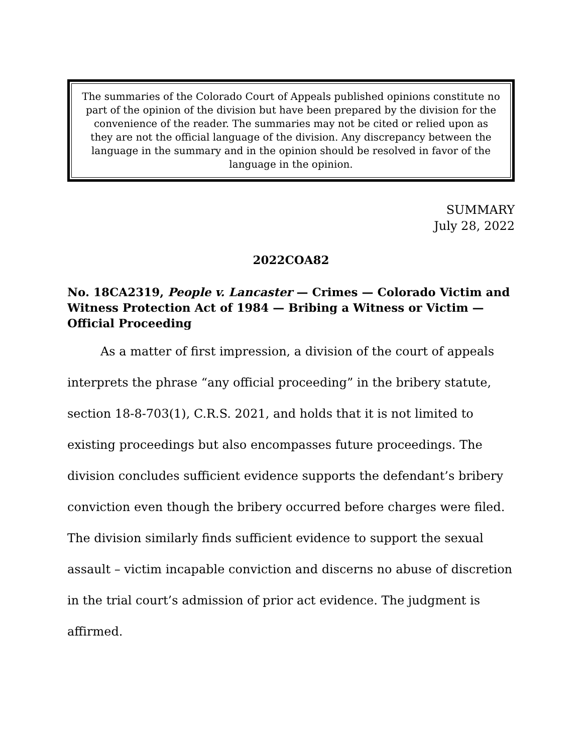The summaries of the Colorado Court of Appeals published opinions constitute no part of the opinion of the division but have been prepared by the division for the convenience of the reader. The summaries may not be cited or relied upon as they are not the official language of the division. Any discrepancy between the language in the summary and in the opinion should be resolved in favor of the language in the opinion.
SUMMARY
July 28, 2022
2022COA82
No. 18CA2319, People v. Lancaster — Crimes — Colorado Victim and Witness Protection Act of 1984 — Bribing a Witness or Victim — Official Proceeding
As a matter of first impression, a division of the court of appeals interprets the phrase “any official proceeding” in the bribery statute, section 18-8-703(1), C.R.S. 2021, and holds that it is not limited to existing proceedings but also encompasses future proceedings. The division concludes sufficient evidence supports the defendant’s bribery conviction even though the bribery occurred before charges were filed. The division similarly finds sufficient evidence to support the sexual assault – victim incapable conviction and discerns no abuse of discretion in the trial court’s admission of prior act evidence. The judgment is affirmed.